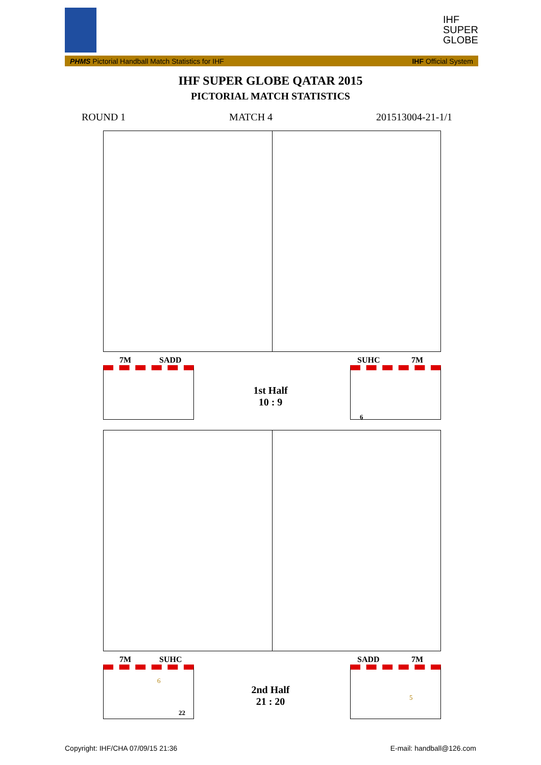IHF
SUPER
GLOBE
PHMS Pictorial Handball Match Statistics for IHF IHF Official System
IHF SUPER GLOBE QATAR 2015
PICTORIAL MATCH STATISTICS
ROUND 1 MATCH 4 201513004-21-1/1
7M SADD SUHC 7M
1st Half
10 : 9
6
7M SUHC SADD 7M
6
22
5
2nd Half
21 : 20
Copyright: IHF/CHA 07/09/15 21:36
E-mail: handball@126.com